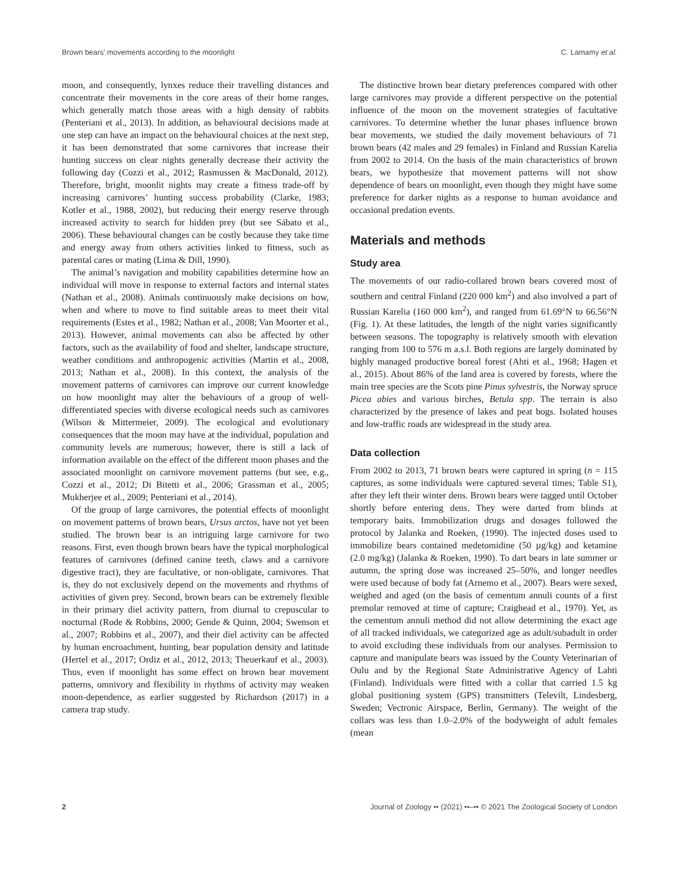Brown bears’ movements according to the moonlight C. Lamamy et al.
moon, and consequently, lynxes reduce their travelling distances and concentrate their movements in the core areas of their home ranges, which generally match those areas with a high density of rabbits (Penteriani et al., 2013). In addition, as behavioural decisions made at one step can have an impact on the behavioural choices at the next step, it has been demonstrated that some carnivores that increase their hunting success on clear nights generally decrease their activity the following day (Cozzi et al., 2012; Rasmussen & MacDonald, 2012). Therefore, bright, moonlit nights may create a fitness trade-off by increasing carnivores’ hunting success probability (Clarke, 1983; Kotler et al., 1988, 2002), but reducing their energy reserve through increased activity to search for hidden prey (but see Sábato et al., 2006). These behavioural changes can be costly because they take time and energy away from others activities linked to fitness, such as parental cares or mating (Lima & Dill, 1990).
The animal’s navigation and mobility capabilities determine how an individual will move in response to external factors and internal states (Nathan et al., 2008). Animals continuously make decisions on how, when and where to move to find suitable areas to meet their vital requirements (Estes et al., 1982; Nathan et al., 2008; Van Moorter et al., 2013). However, animal movements can also be affected by other factors, such as the availability of food and shelter, landscape structure, weather conditions and anthropogenic activities (Martin et al., 2008, 2013; Nathan et al., 2008). In this context, the analysis of the movement patterns of carnivores can improve our current knowledge on how moonlight may alter the behaviours of a group of well-differentiated species with diverse ecological needs such as carnivores (Wilson & Mittermeier, 2009). The ecological and evolutionary consequences that the moon may have at the individual, population and community levels are numerous; however, there is still a lack of information available on the effect of the different moon phases and the associated moonlight on carnivore movement patterns (but see, e.g., Cozzi et al., 2012; Di Bitetti et al., 2006; Grassman et al., 2005; Mukherjee et al., 2009; Penteriani et al., 2014).
Of the group of large carnivores, the potential effects of moonlight on movement patterns of brown bears, Ursus arctos, have not yet been studied. The brown bear is an intriguing large carnivore for two reasons. First, even though brown bears have the typical morphological features of carnivores (defined canine teeth, claws and a carnivore digestive tract), they are facultative, or non-obligate, carnivores. That is, they do not exclusively depend on the movements and rhythms of activities of given prey. Second, brown bears can be extremely flexible in their primary diel activity pattern, from diurnal to crepuscular to nocturnal (Rode & Robbins, 2000; Gende & Quinn, 2004; Swenson et al., 2007; Robbins et al., 2007), and their diel activity can be affected by human encroachment, hunting, bear population density and latitude (Hertel et al., 2017; Ordiz et al., 2012, 2013; Theuerkauf et al., 2003). Thus, even if moonlight has some effect on brown bear movement patterns, omnivory and flexibility in rhythms of activity may weaken moon-dependence, as earlier suggested by Richardson (2017) in a camera trap study.
The distinctive brown bear dietary preferences compared with other large carnivores may provide a different perspective on the potential influence of the moon on the movement strategies of facultative carnivores. To determine whether the lunar phases influence brown bear movements, we studied the daily movement behaviours of 71 brown bears (42 males and 29 females) in Finland and Russian Karelia from 2002 to 2014. On the basis of the main characteristics of brown bears, we hypothesize that movement patterns will not show dependence of bears on moonlight, even though they might have some preference for darker nights as a response to human avoidance and occasional predation events.
Materials and methods
Study area
The movements of our radio-collared brown bears covered most of southern and central Finland (220 000 km<sup>2</sup>) and also involved a part of Russian Karelia (160 000 km<sup>2</sup>), and ranged from 61.69°N to 66.56°N (Fig. 1). At these latitudes, the length of the night varies significantly between seasons. The topography is relatively smooth with elevation ranging from 100 to 576 m a.s.l. Both regions are largely dominated by highly managed productive boreal forest (Ahti et al., 1968; Hagen et al., 2015). About 86% of the land area is covered by forests, where the main tree species are the Scots pine Pinus sylvestris, the Norway spruce Picea abies and various birches, Betula spp. The terrain is also characterized by the presence of lakes and peat bogs. Isolated houses and low-traffic roads are widespread in the study area.
Data collection
From 2002 to 2013, 71 brown bears were captured in spring (n = 115 captures, as some individuals were captured several times; Table S1), after they left their winter dens. Brown bears were tagged until October shortly before entering dens. They were darted from blinds at temporary baits. Immobilization drugs and dosages followed the protocol by Jalanka and Roeken, (1990). The injected doses used to immobilize bears contained medetomidine (50 µg/kg) and ketamine (2.0 mg/kg) (Jalanka & Roeken, 1990). To dart bears in late summer or autumn, the spring dose was increased 25–50%, and longer needles were used because of body fat (Arnemo et al., 2007). Bears were sexed, weighed and aged (on the basis of cementum annuli counts of a first premolar removed at time of capture; Craighead et al., 1970). Yet, as the cementum annuli method did not allow determining the exact age of all tracked individuals, we categorized age as adult/subadult in order to avoid excluding these individuals from our analyses. Permission to capture and manipulate bears was issued by the County Veterinarian of Oulu and by the Regional State Administrative Agency of Lahti (Finland). Individuals were fitted with a collar that carried 1.5 kg global positioning system (GPS) transmitters (Televilt, Lindesberg, Sweden; Vectronic Airspace, Berlin, Germany). The weight of the collars was less than 1.0–2.0% of the bodyweight of adult females (mean
2 Journal of Zoology •• (2021) ••–•• © 2021 The Zoological Society of London